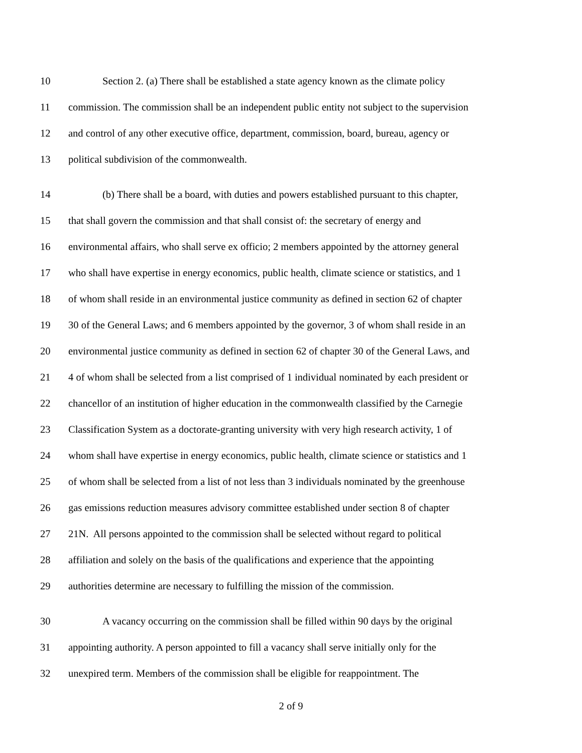10 Section 2. (a) There shall be established a state agency known as the climate policy
11 commission. The commission shall be an independent public entity not subject to the supervision
12 and control of any other executive office, department, commission, board, bureau, agency or
13 political subdivision of the commonwealth.
14 (b) There shall be a board, with duties and powers established pursuant to this chapter,
15 that shall govern the commission and that shall consist of: the secretary of energy and
16 environmental affairs, who shall serve ex officio; 2 members appointed by the attorney general
17 who shall have expertise in energy economics, public health, climate science or statistics, and 1
18 of whom shall reside in an environmental justice community as defined in section 62 of chapter
19 30 of the General Laws; and 6 members appointed by the governor, 3 of whom shall reside in an
20 environmental justice community as defined in section 62 of chapter 30 of the General Laws, and
21 4 of whom shall be selected from a list comprised of 1 individual nominated by each president or
22 chancellor of an institution of higher education in the commonwealth classified by the Carnegie
23 Classification System as a doctorate-granting university with very high research activity, 1 of
24 whom shall have expertise in energy economics, public health, climate science or statistics and 1
25 of whom shall be selected from a list of not less than 3 individuals nominated by the greenhouse
26 gas emissions reduction measures advisory committee established under section 8 of chapter
27 21N. All persons appointed to the commission shall be selected without regard to political
28 affiliation and solely on the basis of the qualifications and experience that the appointing
29 authorities determine are necessary to fulfilling the mission of the commission.
30 A vacancy occurring on the commission shall be filled within 90 days by the original
31 appointing authority. A person appointed to fill a vacancy shall serve initially only for the
32 unexpired term. Members of the commission shall be eligible for reappointment. The
2 of 9